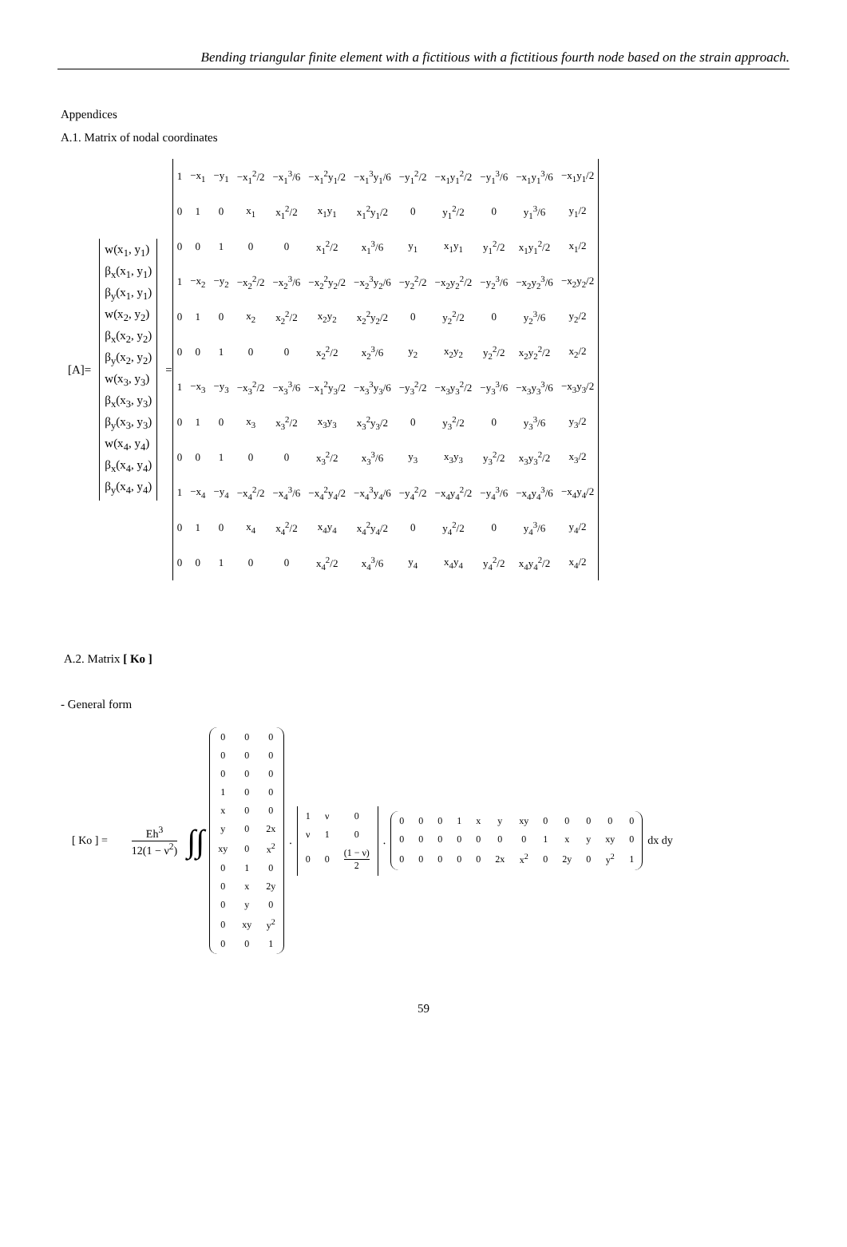Bending triangular finite element with a fictitious with a fictitious fourth node based on the strain approach.
Appendices
A.1. Matrix of nodal coordinates
[A]=
w(x<sub>1</sub>, y<sub>1</sub>)
β<sub>x</sub>(x<sub>1</sub>, y<sub>1</sub>)
β<sub>y</sub>(x<sub>1</sub>, y<sub>1</sub>)
w(x<sub>2</sub>, y<sub>2</sub>)
β<sub>x</sub>(x<sub>2</sub>, y<sub>2</sub>)
β<sub>y</sub>(x<sub>2</sub>, y<sub>2</sub>)
w(x<sub>3</sub>, y<sub>3</sub>)
β<sub>x</sub>(x<sub>3</sub>, y<sub>3</sub>)
β<sub>y</sub>(x<sub>3</sub>, y<sub>3</sub>)
w(x<sub>4</sub>, y<sub>4</sub>)
β<sub>x</sub>(x<sub>4</sub>, y<sub>4</sub>)
β<sub>y</sub>(x<sub>4</sub>, y<sub>4</sub>)
=
| 1 | −x<sub>1</sub> | −y<sub>1</sub> | −x<sub>1</sub><sup>2</sup>/2 | −x<sub>1</sub><sup>3</sup>/6 | −x<sub>1</sub><sup>2</sup>y<sub>1</sub>/2 | −x<sub>1</sub><sup>3</sup>y<sub>1</sub>/6 | −y<sub>1</sub><sup>2</sup>/2 | −x<sub>1</sub>y<sub>1</sub><sup>2</sup>/2 | −y<sub>1</sub><sup>3</sup>/6 | −x<sub>1</sub>y<sub>1</sub><sup>3</sup>/6 | −x<sub>1</sub>y<sub>1</sub>/2 |
| 0 | 1 | 0 | x<sub>1</sub> | x<sub>1</sub><sup>2</sup>/2 | x<sub>1</sub>y<sub>1</sub> | x<sub>1</sub><sup>2</sup>y<sub>1</sub>/2 | 0 | y<sub>1</sub><sup>2</sup>/2 | 0 | y<sub>1</sub><sup>3</sup>/6 | y<sub>1</sub>/2 |
| 0 | 0 | 1 | 0 | 0 | x<sub>1</sub><sup>2</sup>/2 | x<sub>1</sub><sup>3</sup>/6 | y<sub>1</sub> | x<sub>1</sub>y<sub>1</sub> | y<sub>1</sub><sup>2</sup>/2 | x<sub>1</sub>y<sub>1</sub><sup>2</sup>/2 | x<sub>1</sub>/2 |
| 1 | −x<sub>2</sub> | −y<sub>2</sub> | −x<sub>2</sub><sup>2</sup>/2 | −x<sub>2</sub><sup>3</sup>/6 | −x<sub>2</sub><sup>2</sup>y<sub>2</sub>/2 | −x<sub>2</sub><sup>3</sup>y<sub>2</sub>/6 | −y<sub>2</sub><sup>2</sup>/2 | −x<sub>2</sub>y<sub>2</sub><sup>2</sup>/2 | −y<sub>2</sub><sup>3</sup>/6 | −x<sub>2</sub>y<sub>2</sub><sup>3</sup>/6 | −x<sub>2</sub>y<sub>2</sub>/2 |
| 0 | 1 | 0 | x<sub>2</sub> | x<sub>2</sub><sup>2</sup>/2 | x<sub>2</sub>y<sub>2</sub> | x<sub>2</sub><sup>2</sup>y<sub>2</sub>/2 | 0 | y<sub>2</sub><sup>2</sup>/2 | 0 | y<sub>2</sub><sup>3</sup>/6 | y<sub>2</sub>/2 |
| 0 | 0 | 1 | 0 | 0 | x<sub>2</sub><sup>2</sup>/2 | x<sub>2</sub><sup>3</sup>/6 | y<sub>2</sub> | x<sub>2</sub>y<sub>2</sub> | y<sub>2</sub><sup>2</sup>/2 | x<sub>2</sub>y<sub>2</sub><sup>2</sup>/2 | x<sub>2</sub>/2 |
| 1 | −x<sub>3</sub> | −y<sub>3</sub> | −x<sub>3</sub><sup>2</sup>/2 | −x<sub>3</sub><sup>3</sup>/6 | −x<sub>1</sub><sup>2</sup>y<sub>3</sub>/2 | −x<sub>3</sub><sup>3</sup>y<sub>3</sub>/6 | −y<sub>3</sub><sup>2</sup>/2 | −x<sub>3</sub>y<sub>3</sub><sup>2</sup>/2 | −y<sub>3</sub><sup>3</sup>/6 | −x<sub>3</sub>y<sub>3</sub><sup>3</sup>/6 | −x<sub>3</sub>y<sub>3</sub>/2 |
| 0 | 1 | 0 | x<sub>3</sub> | x<sub>3</sub><sup>2</sup>/2 | x<sub>3</sub>y<sub>3</sub> | x<sub>3</sub><sup>2</sup>y<sub>3</sub>/2 | 0 | y<sub>3</sub><sup>2</sup>/2 | 0 | y<sub>3</sub><sup>3</sup>/6 | y<sub>3</sub>/2 |
| 0 | 0 | 1 | 0 | 0 | x<sub>3</sub><sup>2</sup>/2 | x<sub>3</sub><sup>3</sup>/6 | y<sub>3</sub> | x<sub>3</sub>y<sub>3</sub> | y<sub>3</sub><sup>2</sup>/2 | x<sub>3</sub>y<sub>3</sub><sup>2</sup>/2 | x<sub>3</sub>/2 |
| 1 | −x<sub>4</sub> | −y<sub>4</sub> | −x<sub>4</sub><sup>2</sup>/2 | −x<sub>4</sub><sup>3</sup>/6 | −x<sub>4</sub><sup>2</sup>y<sub>4</sub>/2 | −x<sub>4</sub><sup>3</sup>y<sub>4</sub>/6 | −y<sub>4</sub><sup>2</sup>/2 | −x<sub>4</sub>y<sub>4</sub><sup>2</sup>/2 | −y<sub>4</sub><sup>3</sup>/6 | −x<sub>4</sub>y<sub>4</sub><sup>3</sup>/6 | −x<sub>4</sub>y<sub>4</sub>/2 |
| 0 | 1 | 0 | x<sub>4</sub> | x<sub>4</sub><sup>2</sup>/2 | x<sub>4</sub>y<sub>4</sub> | x<sub>4</sub><sup>2</sup>y<sub>4</sub>/2 | 0 | y<sub>4</sub><sup>2</sup>/2 | 0 | y<sub>4</sub><sup>3</sup>/6 | y<sub>4</sub>/2 |
| 0 | 0 | 1 | 0 | 0 | x<sub>4</sub><sup>2</sup>/2 | x<sub>4</sub><sup>3</sup>/6 | y<sub>4</sub> | x<sub>4</sub>y<sub>4</sub> | y<sub>4</sub><sup>2</sup>/2 | x<sub>4</sub>y<sub>4</sub><sup>2</sup>/2 | x<sub>4</sub>/2 |
A.2. Matrix [ Ko ]
- General form
[ Ko ] = Eh<sup>3</sup> 12(1 − ν<sup>2</sup>) ∫∫
| 0 | 0 | 0 |
| 0 | 0 | 0 |
| 0 | 0 | 0 |
| 1 | 0 | 0 |
| x | 0 | 0 |
| y | 0 | 2x |
| xy | 0 | x<sup>2</sup> |
| 0 | 1 | 0 |
| 0 | x | 2y |
| 0 | y | 0 |
| 0 | xy | y<sup>2</sup> |
| 0 | 0 | 1 |
.
| 1 | ν | 0 |
| ν | 1 | 0 |
| 0 | 0 | (1 − ν) 2 |
.
| 0 | 0 | 0 | 1 | x | y | xy | 0 | 0 | 0 | 0 | 0 |
| 0 | 0 | 0 | 0 | 0 | 0 | 0 | 1 | x | y | xy | 0 |
| 0 | 0 | 0 | 0 | 0 | 2x | x<sup>2</sup> | 0 | 2y | 0 | y<sup>2</sup> | 1 |
dx dy
59